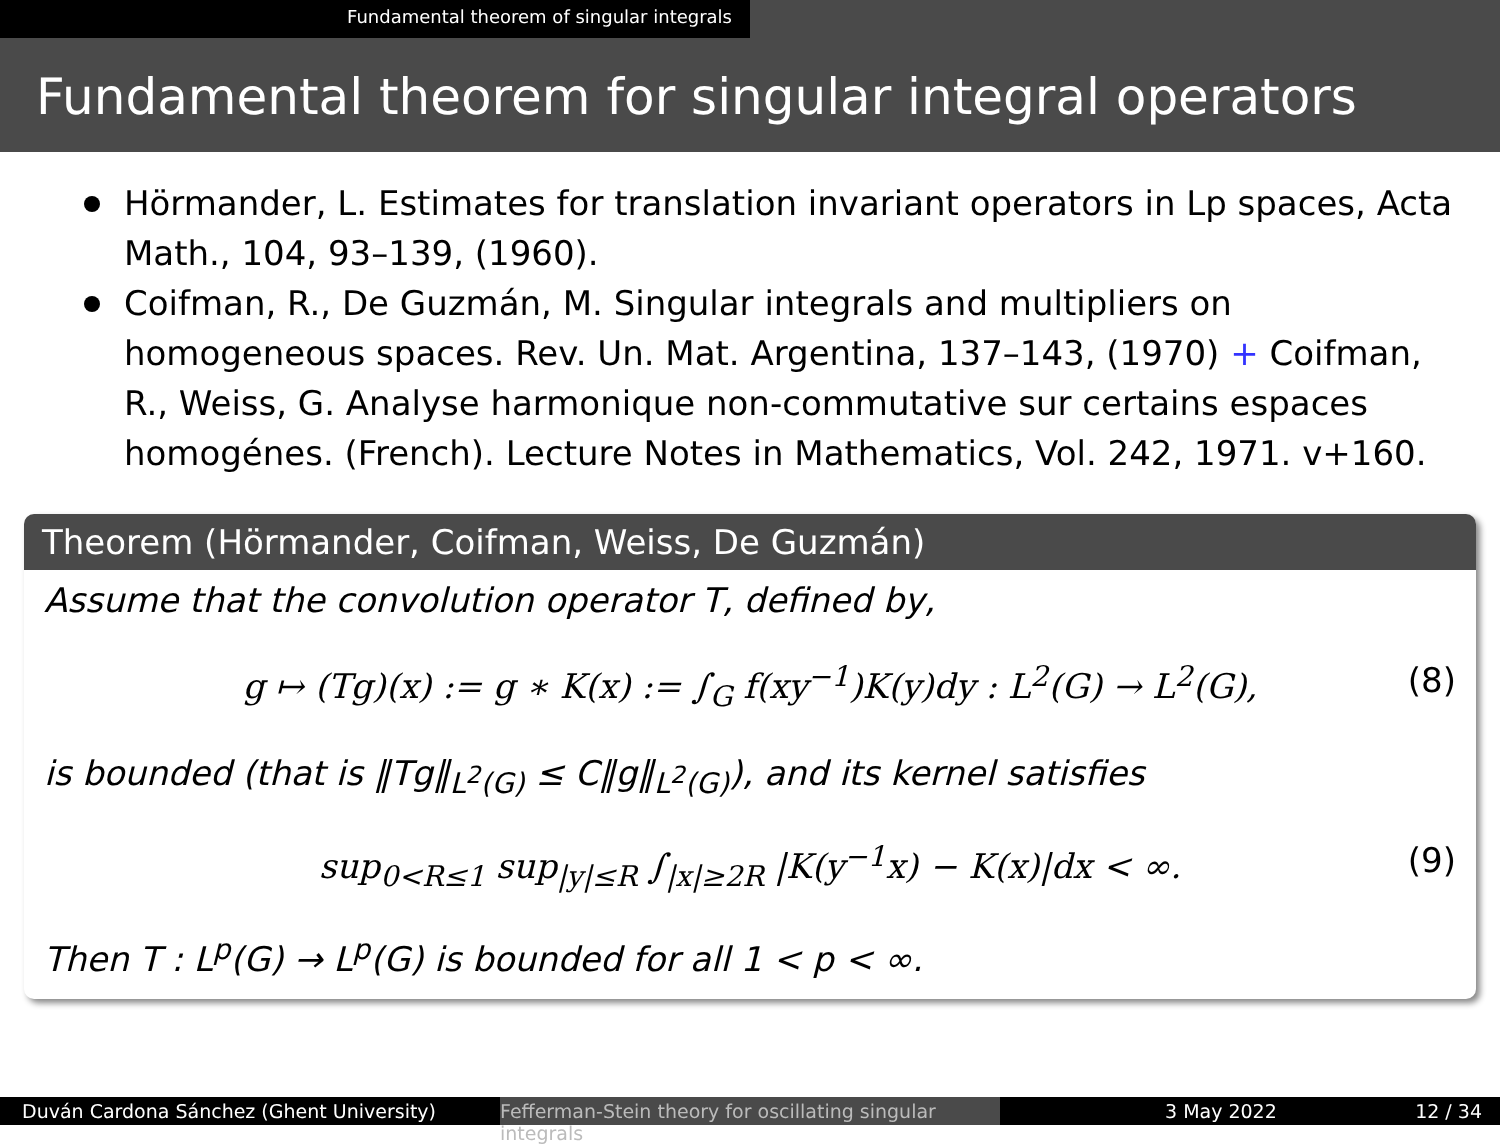Fundamental theorem of singular integrals
Fundamental theorem for singular integral operators
Hörmander, L. Estimates for translation invariant operators in Lp spaces, Acta Math., 104, 93–139, (1960).
Coifman, R., De Guzmán, M. Singular integrals and multipliers on homogeneous spaces. Rev. Un. Mat. Argentina, 137–143, (1970) + Coifman, R., Weiss, G. Analyse harmonique non-commutative sur certains espaces homogénes. (French). Lecture Notes in Mathematics, Vol. 242, 1971. v+160.
Theorem (Hörmander, Coifman, Weiss, De Guzmán)
Assume that the convolution operator T, defined by,
g ↦ (Tg)(x) := g ∗ K(x) := ∫<sub>G</sub> f(xy<sup>−1</sup>)K(y)dy : L<sup>2</sup>(G) → L<sup>2</sup>(G), (8)
is bounded (that is ‖Tg‖<sub>L<sup>2</sup>(G)</sub> ≤ C‖g‖<sub>L<sup>2</sup>(G)</sub>), and its kernel satisfies
sup<sub>0<R≤1</sub> sup<sub>|y|≤R</sub> ∫<sub>|x|≥2R</sub> |K(y<sup>−1</sup>x) − K(x)|dx < ∞. (9)
Then T : L<sup>p</sup>(G) → L<sup>p</sup>(G) is bounded for all 1 < p < ∞.
Duván Cardona Sánchez (Ghent University) Fefferman-Stein theory for oscillating singular integrals
3 May 2022 12 / 34